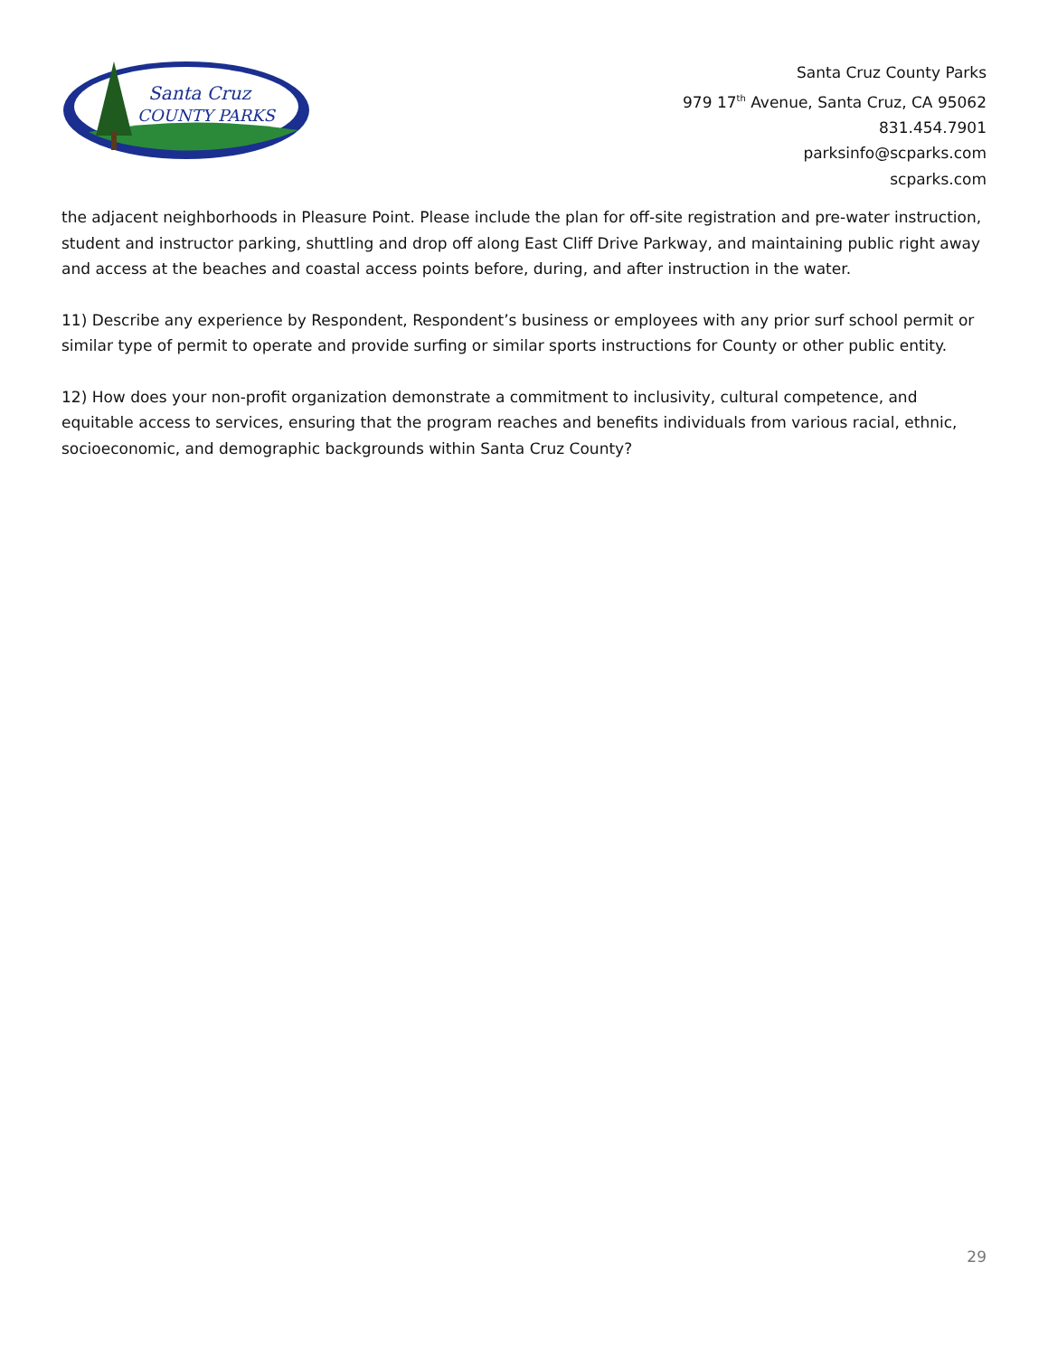Santa Cruz
COUNTY PARKS
Santa Cruz County Parks
979 17<sup>th</sup> Avenue, Santa Cruz, CA 95062
831.454.7901
parksinfo@scparks.com
scparks.com
the adjacent neighborhoods in Pleasure Point. Please include the plan for off-site registration and pre-water instruction, student and instructor parking, shuttling and drop off along East Cliff Drive Parkway, and maintaining public right away and access at the beaches and coastal access points before, during, and after instruction in the water.
11) Describe any experience by Respondent, Respondent’s business or employees with any prior surf school permit or similar type of permit to operate and provide surfing or similar sports instructions for County or other public entity.
12) How does your non-profit organization demonstrate a commitment to inclusivity, cultural competence, and equitable access to services, ensuring that the program reaches and benefits individuals from various racial, ethnic, socioeconomic, and demographic backgrounds within Santa Cruz County?
29